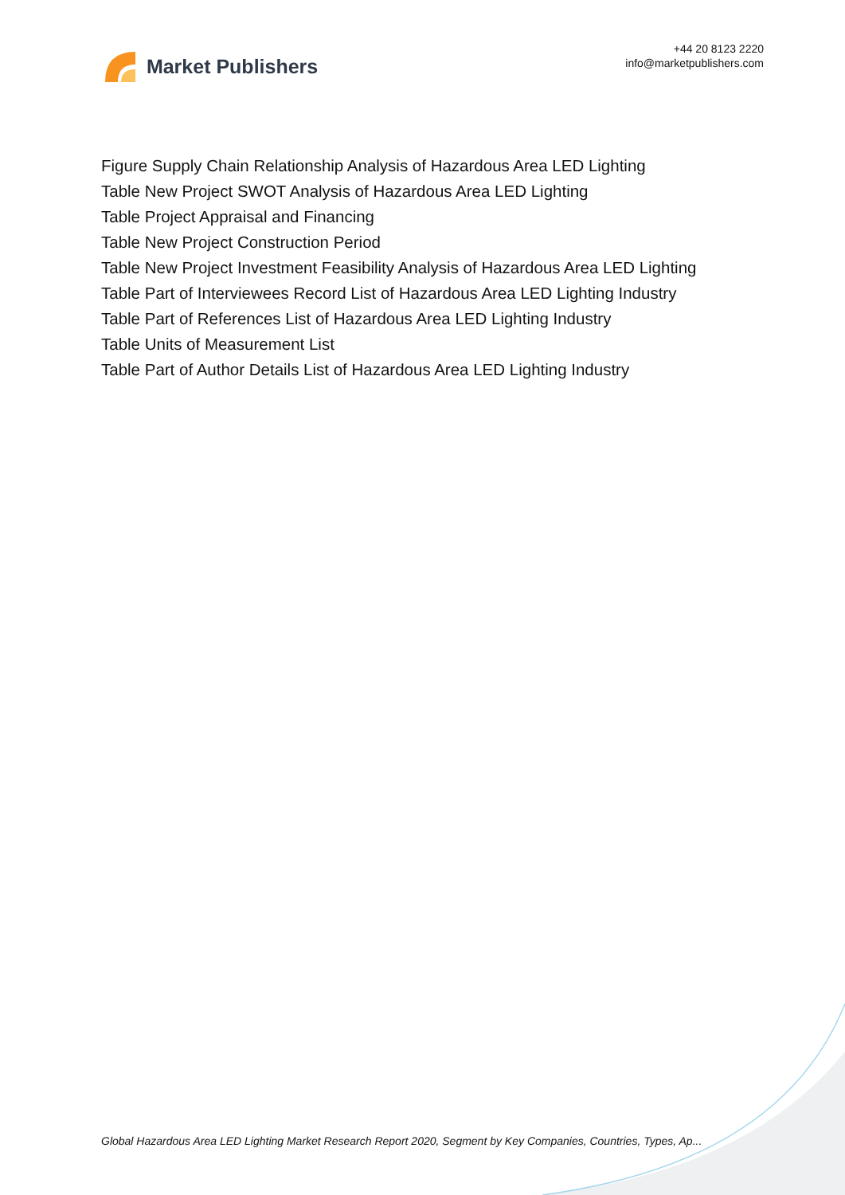Market Publishers
+44 20 8123 2220
info@marketpublishers.com
Figure Supply Chain Relationship Analysis of Hazardous Area LED Lighting
Table New Project SWOT Analysis of Hazardous Area LED Lighting
Table Project Appraisal and Financing
Table New Project Construction Period
Table New Project Investment Feasibility Analysis of Hazardous Area LED Lighting
Table Part of Interviewees Record List of Hazardous Area LED Lighting Industry
Table Part of References List of Hazardous Area LED Lighting Industry
Table Units of Measurement List
Table Part of Author Details List of Hazardous Area LED Lighting Industry
Global Hazardous Area LED Lighting Market Research Report 2020, Segment by Key Companies, Countries, Types, Ap...